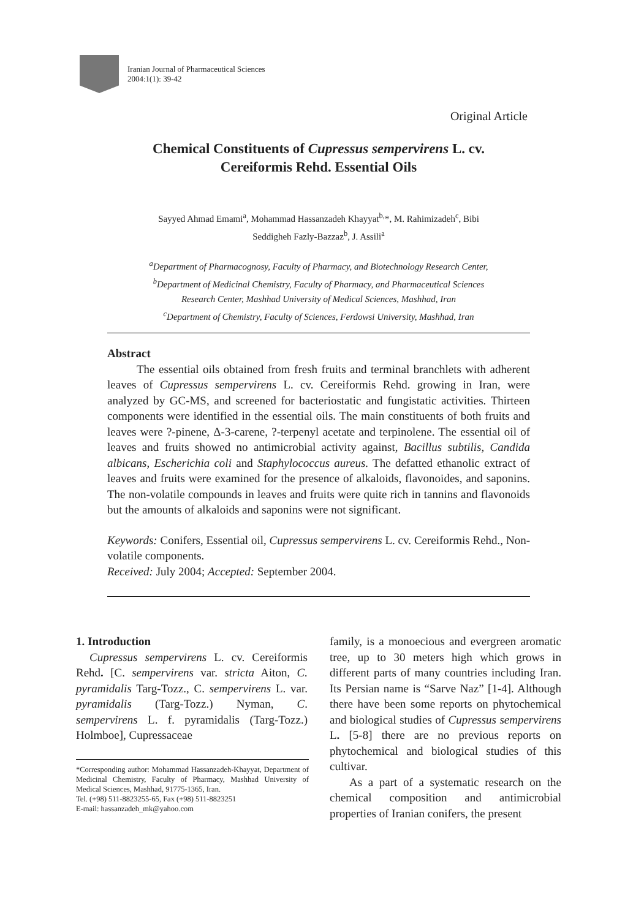Iranian Journal of Pharmaceutical Sciences
2004:1(1): 39-42
Original Article
Chemical Constituents of Cupressus sempervirens L. cv.
Cereiformis Rehd. Essential Oils
Sayyed Ahmad Emami<sup>a</sup>, Mohammad Hassanzadeh Khayyat<sup>b,</sup>*, M. Rahimizadeh<sup>c</sup>, Bibi
Seddigheh Fazly-Bazzaz<sup>b</sup>, J. Assili<sup>a</sup>
<sup>a</sup> Department of Pharmacognosy, Faculty of Pharmacy, and Biotechnology Research Center,
<sup>b</sup> Department of Medicinal Chemistry, Faculty of Pharmacy, and Pharmaceutical Sciences
Research Center, Mashhad University of Medical Sciences, Mashhad, Iran
<sup>c</sup> Department of Chemistry, Faculty of Sciences, Ferdowsi University, Mashhad, Iran
Abstract
The essential oils obtained from fresh fruits and terminal branchlets with adherent leaves of Cupressus sempervirens L. cv. Cereiformis Rehd. growing in Iran, were analyzed by GC-MS, and screened for bacteriostatic and fungistatic activities. Thirteen components were identified in the essential oils. The main constituents of both fruits and leaves were ?-pinene, Δ-3-carene, ?-terpenyl acetate and terpinolene. The essential oil of leaves and fruits showed no antimicrobial activity against, Bacillus subtilis, Candida albicans, Escherichia coli and Staphylococcus aureus. The defatted ethanolic extract of leaves and fruits were examined for the presence of alkaloids, flavonoides, and saponins. The non-volatile compounds in leaves and fruits were quite rich in tannins and flavonoids but the amounts of alkaloids and saponins were not significant.
Keywords: Conifers, Essential oil, Cupressus sempervirens L. cv. Cereiformis Rehd., Non-volatile components.
Received: July 2004; Accepted: September 2004.
1. Introduction
Cupressus sempervirens L. cv. Cereiformis Rehd. [C. sempervirens var. stricta Aiton, C. pyramidalis Targ-Tozz., C. sempervirens L. var. pyramidalis (Targ-Tozz.) Nyman, C. sempervirens L. f. pyramidalis (Targ-Tozz.) Holmboe], Cupressaceae
*Corresponding author: Mohammad Hassanzadeh-Khayyat, Department of Medicinal Chemistry, Faculty of Pharmacy, Mashhad University of Medical Sciences, Mashhad, 91775-1365, Iran.
Tel. (+98) 511-8823255-65, Fax (+98) 511-8823251
E-mail: hassanzadeh_mk@yahoo.com
family, is a monoecious and evergreen aromatic tree, up to 30 meters high which grows in different parts of many countries including Iran. Its Persian name is “Sarve Naz” [1-4]. Although there have been some reports on phytochemical and biological studies of Cupressus sempervirens L. [5-8] there are no previous reports on phytochemical and biological studies of this cultivar.
As a part of a systematic research on the chemical composition and antimicrobial properties of Iranian conifers, the present